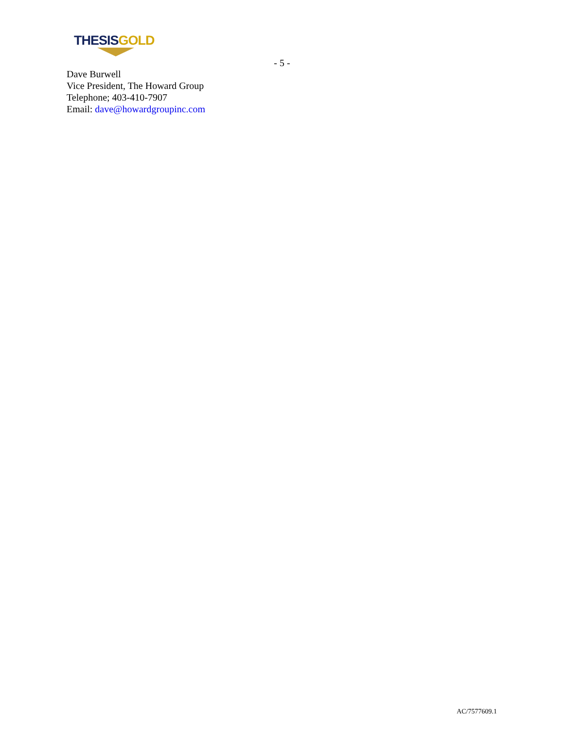THESIS GOLD
- 5 -
Dave Burwell
Vice President, The Howard Group
Telephone; 403-410-7907
Email: dave@howardgroupinc.com
AC/7577609.1